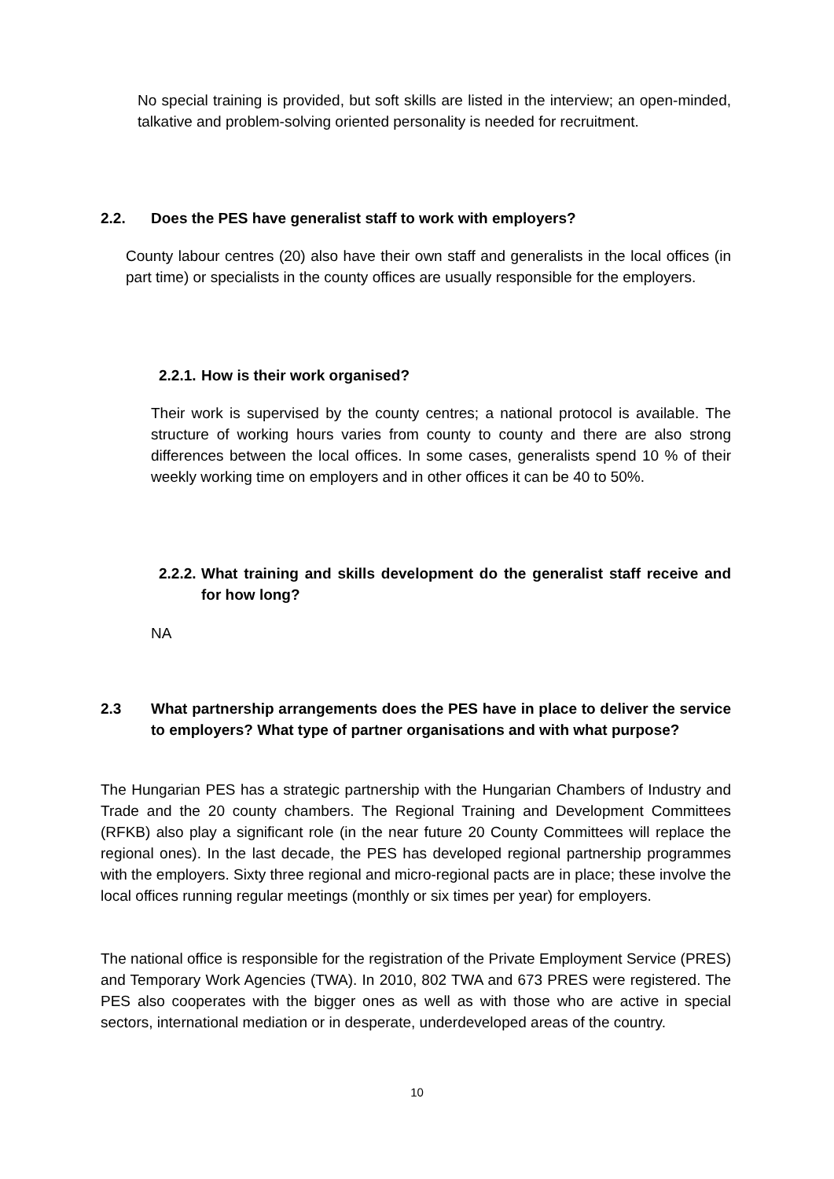No special training is provided, but soft skills are listed in the interview; an open-minded, talkative and problem-solving oriented personality is needed for recruitment.
2.2. Does the PES have generalist staff to work with employers?
County labour centres (20) also have their own staff and generalists in the local offices (in part time) or specialists in the county offices are usually responsible for the employers.
2.2.1. How is their work organised?
Their work is supervised by the county centres; a national protocol is available. The structure of working hours varies from county to county and there are also strong differences between the local offices. In some cases, generalists spend 10 % of their weekly working time on employers and in other offices it can be 40 to 50%.
2.2.2. What training and skills development do the generalist staff receive and for how long?
NA
2.3 What partnership arrangements does the PES have in place to deliver the service to employers? What type of partner organisations and with what purpose?
The Hungarian PES has a strategic partnership with the Hungarian Chambers of Industry and Trade and the 20 county chambers. The Regional Training and Development Committees (RFKB) also play a significant role (in the near future 20 County Committees will replace the regional ones). In the last decade, the PES has developed regional partnership programmes with the employers. Sixty three regional and micro-regional pacts are in place; these involve the local offices running regular meetings (monthly or six times per year) for employers.
The national office is responsible for the registration of the Private Employment Service (PRES) and Temporary Work Agencies (TWA). In 2010, 802 TWA and 673 PRES were registered. The PES also cooperates with the bigger ones as well as with those who are active in special sectors, international mediation or in desperate, underdeveloped areas of the country.
10